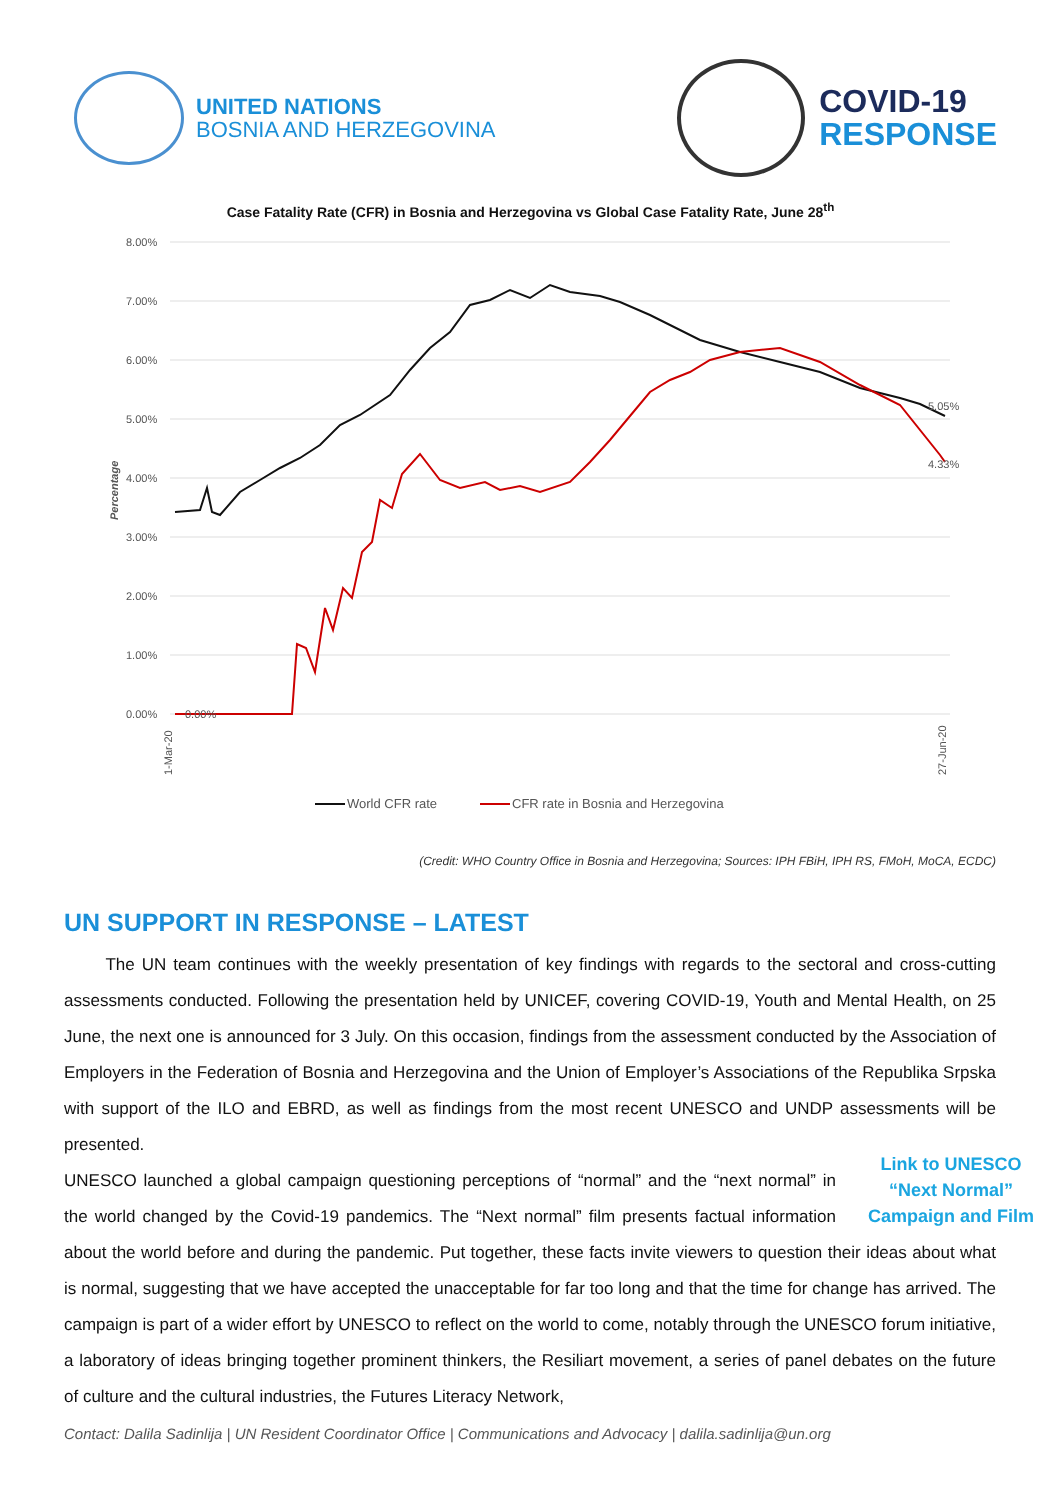UNITED NATIONS
BOSNIA AND HERZEGOVINA
COVID-19
RESPONSE
Case Fatality Rate (CFR) in Bosnia and Herzegovina vs Global Case Fatality Rate, June 28<sup>th</sup>
8.00%
7.00%
6.00%
5.00%
4.00%
3.00%
2.00%
1.00%
0.00%
Percentage
5.05%
4.33%
0.00%
1-Mar-20
27-Jun-20
World CFR rate
CFR rate in Bosnia and Herzegovina
(Credit: WHO Country Office in Bosnia and Herzegovina; Sources: IPH FBiH, IPH RS, FMoH, MoCA, ECDC)
UN SUPPORT IN RESPONSE – LATEST
The UN team continues with the weekly presentation of key findings with regards to the sectoral and cross-cutting assessments conducted. Following the presentation held by UNICEF, covering COVID-19, Youth and Mental Health, on 25 June, the next one is announced for 3 July. On this occasion, findings from the assessment conducted by the Association of Employers in the Federation of Bosnia and Herzegovina and the Union of Employer’s Associations of the Republika Srpska with support of the ILO and EBRD, as well as findings from the most recent UNESCO and UNDP assessments will be presented.
Link to UNESCO “Next Normal” Campaign and Film UNESCO launched a global campaign questioning perceptions of “normal” and the “next normal” in the world changed by the Covid-19 pandemics. The “Next normal” film presents factual information about the world before and during the pandemic. Put together, these facts invite viewers to question their ideas about what is normal, suggesting that we have accepted the unacceptable for far too long and that the time for change has arrived. The campaign is part of a wider effort by UNESCO to reflect on the world to come, notably through the UNESCO forum initiative, a laboratory of ideas bringing together prominent thinkers, the Resiliart movement, a series of panel debates on the future of culture and the cultural industries, the Futures Literacy Network,
Contact: Dalila Sadinlija | UN Resident Coordinator Office | Communications and Advocacy | dalila.sadinlija@un.org